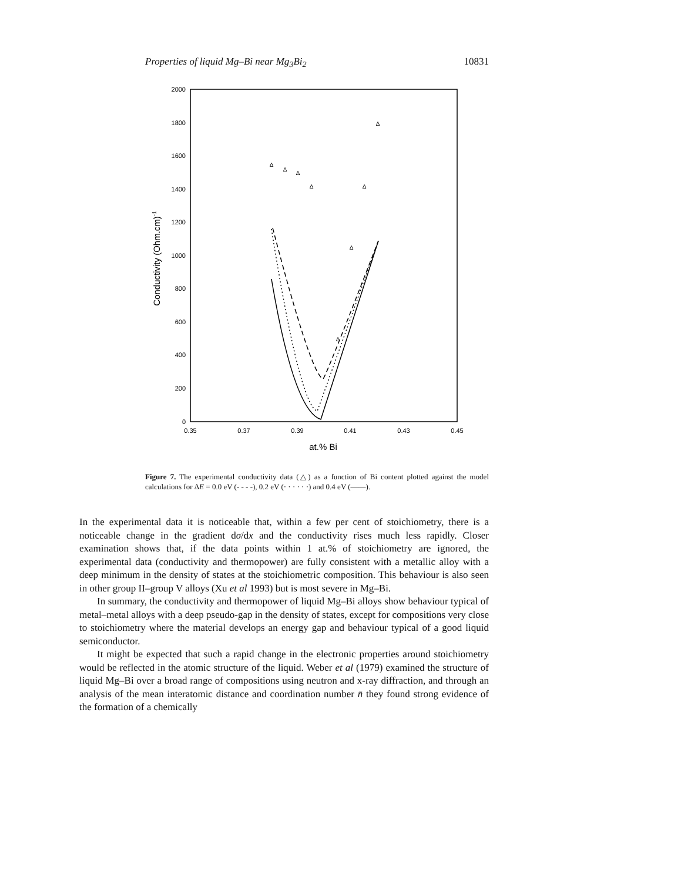Properties of liquid Mg–Bi near Mg<sub>3</sub>Bi<sub>2</sub> 10831
2000
1800
1600
1400
1200
1000
800
600
400
200
0
0.35
0.37
0.39
0.41
0.43
0.45
at.% Bi
Conductivity (Ohm.cm)-1
Δ
Δ
Δ
Δ
Δ
Δ
Δ
Δ
Figure 7. The experimental conductivity data (△) as a function of Bi content plotted against the model calculations for ΔE = 0.0 eV (- - - -), 0.2 eV (· · · · · ·) and 0.4 eV (——).
In the experimental data it is noticeable that, within a few per cent of stoichiometry, there is a noticeable change in the gradient dσ/dx and the conductivity rises much less rapidly. Closer examination shows that, if the data points within 1 at.% of stoichiometry are ignored, the experimental data (conductivity and thermopower) are fully consistent with a metallic alloy with a deep minimum in the density of states at the stoichiometric composition. This behaviour is also seen in other group II–group V alloys (Xu et al 1993) but is most severe in Mg–Bi.
In summary, the conductivity and thermopower of liquid Mg–Bi alloys show behaviour typical of metal–metal alloys with a deep pseudo-gap in the density of states, except for compositions very close to stoichiometry where the material develops an energy gap and behaviour typical of a good liquid semiconductor.
It might be expected that such a rapid change in the electronic properties around stoichiometry would be reflected in the atomic structure of the liquid. Weber et al (1979) examined the structure of liquid Mg–Bi over a broad range of compositions using neutron and x-ray diffraction, and through an analysis of the mean interatomic distance and coordination number n̄ they found strong evidence of the formation of a chemically